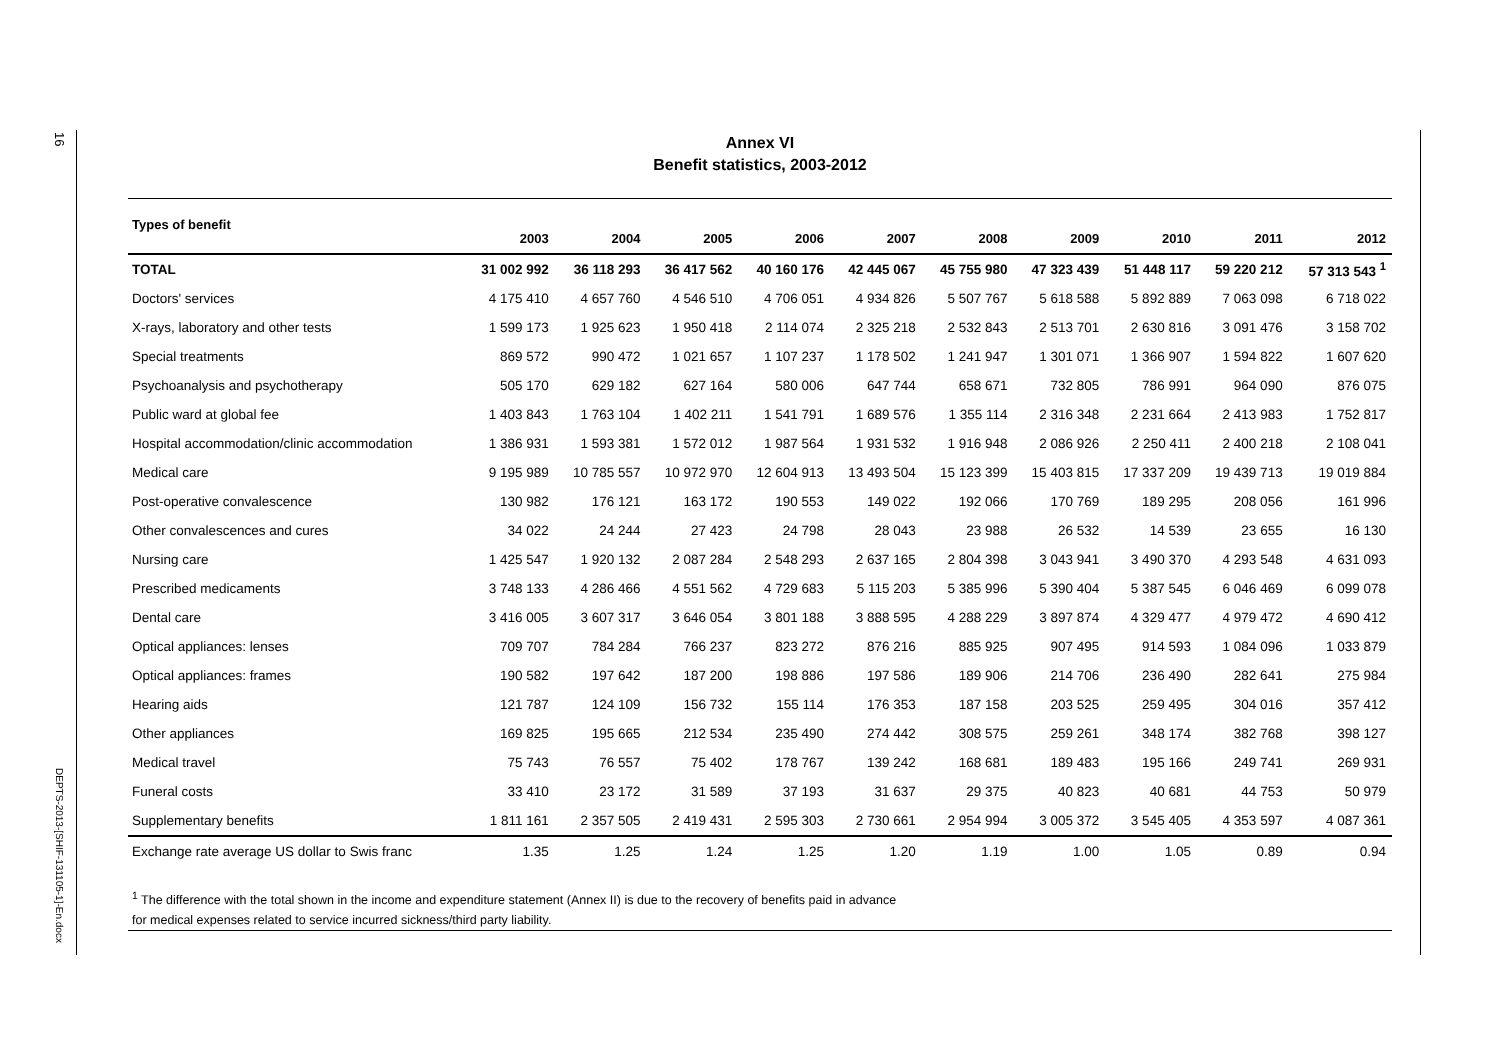16
DEPTS-2013-[SHIF-131105-1]-En.docx
Annex VI
Benefit statistics, 2003-2012
| Types of benefit | 2003 | 2004 | 2005 | 2006 | 2007 | 2008 | 2009 | 2010 | 2011 | 2012 |
| --- | --- | --- | --- | --- | --- | --- | --- | --- | --- | --- |
| TOTAL | 31 002 992 | 36 118 293 | 36 417 562 | 40 160 176 | 42 445 067 | 45 755 980 | 47 323 439 | 51 448 117 | 59 220 212 | 57 313 543 <sup>1</sup> |
| Doctors' services | 4 175 410 | 4 657 760 | 4 546 510 | 4 706 051 | 4 934 826 | 5 507 767 | 5 618 588 | 5 892 889 | 7 063 098 | 6 718 022 |
| X-rays, laboratory and other tests | 1 599 173 | 1 925 623 | 1 950 418 | 2 114 074 | 2 325 218 | 2 532 843 | 2 513 701 | 2 630 816 | 3 091 476 | 3 158 702 |
| Special treatments | 869 572 | 990 472 | 1 021 657 | 1 107 237 | 1 178 502 | 1 241 947 | 1 301 071 | 1 366 907 | 1 594 822 | 1 607 620 |
| Psychoanalysis and psychotherapy | 505 170 | 629 182 | 627 164 | 580 006 | 647 744 | 658 671 | 732 805 | 786 991 | 964 090 | 876 075 |
| Public ward at global fee | 1 403 843 | 1 763 104 | 1 402 211 | 1 541 791 | 1 689 576 | 1 355 114 | 2 316 348 | 2 231 664 | 2 413 983 | 1 752 817 |
| Hospital accommodation/clinic accommodation | 1 386 931 | 1 593 381 | 1 572 012 | 1 987 564 | 1 931 532 | 1 916 948 | 2 086 926 | 2 250 411 | 2 400 218 | 2 108 041 |
| Medical care | 9 195 989 | 10 785 557 | 10 972 970 | 12 604 913 | 13 493 504 | 15 123 399 | 15 403 815 | 17 337 209 | 19 439 713 | 19 019 884 |
| Post-operative convalescence | 130 982 | 176 121 | 163 172 | 190 553 | 149 022 | 192 066 | 170 769 | 189 295 | 208 056 | 161 996 |
| Other convalescences and cures | 34 022 | 24 244 | 27 423 | 24 798 | 28 043 | 23 988 | 26 532 | 14 539 | 23 655 | 16 130 |
| Nursing care | 1 425 547 | 1 920 132 | 2 087 284 | 2 548 293 | 2 637 165 | 2 804 398 | 3 043 941 | 3 490 370 | 4 293 548 | 4 631 093 |
| Prescribed medicaments | 3 748 133 | 4 286 466 | 4 551 562 | 4 729 683 | 5 115 203 | 5 385 996 | 5 390 404 | 5 387 545 | 6 046 469 | 6 099 078 |
| Dental care | 3 416 005 | 3 607 317 | 3 646 054 | 3 801 188 | 3 888 595 | 4 288 229 | 3 897 874 | 4 329 477 | 4 979 472 | 4 690 412 |
| Optical appliances: lenses | 709 707 | 784 284 | 766 237 | 823 272 | 876 216 | 885 925 | 907 495 | 914 593 | 1 084 096 | 1 033 879 |
| Optical appliances: frames | 190 582 | 197 642 | 187 200 | 198 886 | 197 586 | 189 906 | 214 706 | 236 490 | 282 641 | 275 984 |
| Hearing aids | 121 787 | 124 109 | 156 732 | 155 114 | 176 353 | 187 158 | 203 525 | 259 495 | 304 016 | 357 412 |
| Other appliances | 169 825 | 195 665 | 212 534 | 235 490 | 274 442 | 308 575 | 259 261 | 348 174 | 382 768 | 398 127 |
| Medical travel | 75 743 | 76 557 | 75 402 | 178 767 | 139 242 | 168 681 | 189 483 | 195 166 | 249 741 | 269 931 |
| Funeral costs | 33 410 | 23 172 | 31 589 | 37 193 | 31 637 | 29 375 | 40 823 | 40 681 | 44 753 | 50 979 |
| Supplementary benefits | 1 811 161 | 2 357 505 | 2 419 431 | 2 595 303 | 2 730 661 | 2 954 994 | 3 005 372 | 3 545 405 | 4 353 597 | 4 087 361 |
| Exchange rate average US dollar to Swis franc | 1.35 | 1.25 | 1.24 | 1.25 | 1.20 | 1.19 | 1.00 | 1.05 | 0.89 | 0.94 |
<sup>1</sup> The difference with the total shown in the income and expenditure statement (Annex II) is due to the recovery of benefits paid in advance
for medical expenses related to service incurred sickness/third party liability.